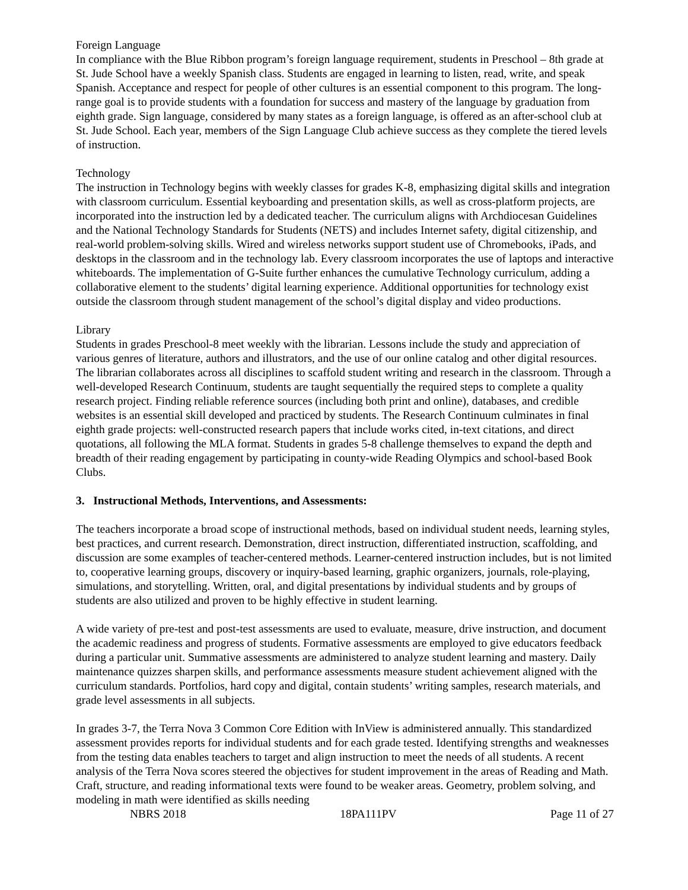Foreign Language
In compliance with the Blue Ribbon program’s foreign language requirement, students in Preschool – 8th grade at St. Jude School have a weekly Spanish class. Students are engaged in learning to listen, read, write, and speak Spanish. Acceptance and respect for people of other cultures is an essential component to this program. The long-range goal is to provide students with a foundation for success and mastery of the language by graduation from eighth grade. Sign language, considered by many states as a foreign language, is offered as an after-school club at St. Jude School. Each year, members of the Sign Language Club achieve success as they complete the tiered levels of instruction.
Technology
The instruction in Technology begins with weekly classes for grades K-8, emphasizing digital skills and integration with classroom curriculum. Essential keyboarding and presentation skills, as well as cross-platform projects, are incorporated into the instruction led by a dedicated teacher. The curriculum aligns with Archdiocesan Guidelines and the National Technology Standards for Students (NETS) and includes Internet safety, digital citizenship, and real-world problem-solving skills. Wired and wireless networks support student use of Chromebooks, iPads, and desktops in the classroom and in the technology lab. Every classroom incorporates the use of laptops and interactive whiteboards. The implementation of G-Suite further enhances the cumulative Technology curriculum, adding a collaborative element to the students’ digital learning experience. Additional opportunities for technology exist outside the classroom through student management of the school’s digital display and video productions.
Library
Students in grades Preschool-8 meet weekly with the librarian. Lessons include the study and appreciation of various genres of literature, authors and illustrators, and the use of our online catalog and other digital resources. The librarian collaborates across all disciplines to scaffold student writing and research in the classroom. Through a well-developed Research Continuum, students are taught sequentially the required steps to complete a quality research project. Finding reliable reference sources (including both print and online), databases, and credible websites is an essential skill developed and practiced by students. The Research Continuum culminates in final eighth grade projects: well-constructed research papers that include works cited, in-text citations, and direct quotations, all following the MLA format. Students in grades 5-8 challenge themselves to expand the depth and breadth of their reading engagement by participating in county-wide Reading Olympics and school-based Book Clubs.
3. Instructional Methods, Interventions, and Assessments:
The teachers incorporate a broad scope of instructional methods, based on individual student needs, learning styles, best practices, and current research. Demonstration, direct instruction, differentiated instruction, scaffolding, and discussion are some examples of teacher-centered methods. Learner-centered instruction includes, but is not limited to, cooperative learning groups, discovery or inquiry-based learning, graphic organizers, journals, role-playing, simulations, and storytelling. Written, oral, and digital presentations by individual students and by groups of students are also utilized and proven to be highly effective in student learning.
A wide variety of pre-test and post-test assessments are used to evaluate, measure, drive instruction, and document the academic readiness and progress of students. Formative assessments are employed to give educators feedback during a particular unit. Summative assessments are administered to analyze student learning and mastery. Daily maintenance quizzes sharpen skills, and performance assessments measure student achievement aligned with the curriculum standards. Portfolios, hard copy and digital, contain students’ writing samples, research materials, and grade level assessments in all subjects.
In grades 3-7, the Terra Nova 3 Common Core Edition with InView is administered annually. This standardized assessment provides reports for individual students and for each grade tested. Identifying strengths and weaknesses from the testing data enables teachers to target and align instruction to meet the needs of all students. A recent analysis of the Terra Nova scores steered the objectives for student improvement in the areas of Reading and Math. Craft, structure, and reading informational texts were found to be weaker areas. Geometry, problem solving, and modeling in math were identified as skills needing
NBRS 2018 18PA111PV Page 11 of 27